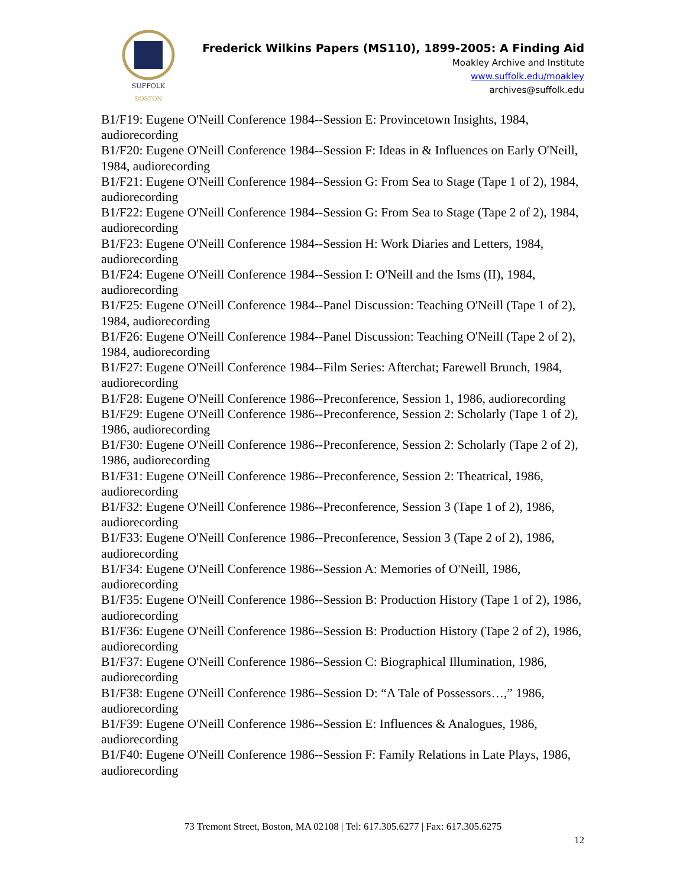SUFFOLK
BOSTON
Frederick Wilkins Papers (MS110), 1899-2005: A Finding Aid
Moakley Archive and Institute
www.suffolk.edu/moakley
archives@suffolk.edu
B1/F19: Eugene O'Neill Conference 1984--Session E: Provincetown Insights, 1984, audiorecording
B1/F20: Eugene O'Neill Conference 1984--Session F: Ideas in & Influences on Early O'Neill, 1984, audiorecording
B1/F21: Eugene O'Neill Conference 1984--Session G: From Sea to Stage (Tape 1 of 2), 1984, audiorecording
B1/F22: Eugene O'Neill Conference 1984--Session G: From Sea to Stage (Tape 2 of 2), 1984, audiorecording
B1/F23: Eugene O'Neill Conference 1984--Session H: Work Diaries and Letters, 1984, audiorecording
B1/F24: Eugene O'Neill Conference 1984--Session I: O'Neill and the Isms (II), 1984, audiorecording
B1/F25: Eugene O'Neill Conference 1984--Panel Discussion: Teaching O'Neill (Tape 1 of 2), 1984, audiorecording
B1/F26: Eugene O'Neill Conference 1984--Panel Discussion: Teaching O'Neill (Tape 2 of 2), 1984, audiorecording
B1/F27: Eugene O'Neill Conference 1984--Film Series: Afterchat; Farewell Brunch, 1984, audiorecording
B1/F28: Eugene O'Neill Conference 1986--Preconference, Session 1, 1986, audiorecording
B1/F29: Eugene O'Neill Conference 1986--Preconference, Session 2: Scholarly (Tape 1 of 2), 1986, audiorecording
B1/F30: Eugene O'Neill Conference 1986--Preconference, Session 2: Scholarly (Tape 2 of 2), 1986, audiorecording
B1/F31: Eugene O'Neill Conference 1986--Preconference, Session 2: Theatrical, 1986, audiorecording
B1/F32: Eugene O'Neill Conference 1986--Preconference, Session 3 (Tape 1 of 2), 1986, audiorecording
B1/F33: Eugene O'Neill Conference 1986--Preconference, Session 3 (Tape 2 of 2), 1986, audiorecording
B1/F34: Eugene O'Neill Conference 1986--Session A: Memories of O'Neill, 1986, audiorecording
B1/F35: Eugene O'Neill Conference 1986--Session B: Production History (Tape 1 of 2), 1986, audiorecording
B1/F36: Eugene O'Neill Conference 1986--Session B: Production History (Tape 2 of 2), 1986, audiorecording
B1/F37: Eugene O'Neill Conference 1986--Session C: Biographical Illumination, 1986, audiorecording
B1/F38: Eugene O'Neill Conference 1986--Session D: “A Tale of Possessors…,” 1986, audiorecording
B1/F39: Eugene O'Neill Conference 1986--Session E: Influences & Analogues, 1986, audiorecording
B1/F40: Eugene O'Neill Conference 1986--Session F: Family Relations in Late Plays, 1986, audiorecording
73 Tremont Street, Boston, MA 02108 | Tel: 617.305.6277 | Fax: 617.305.6275
12